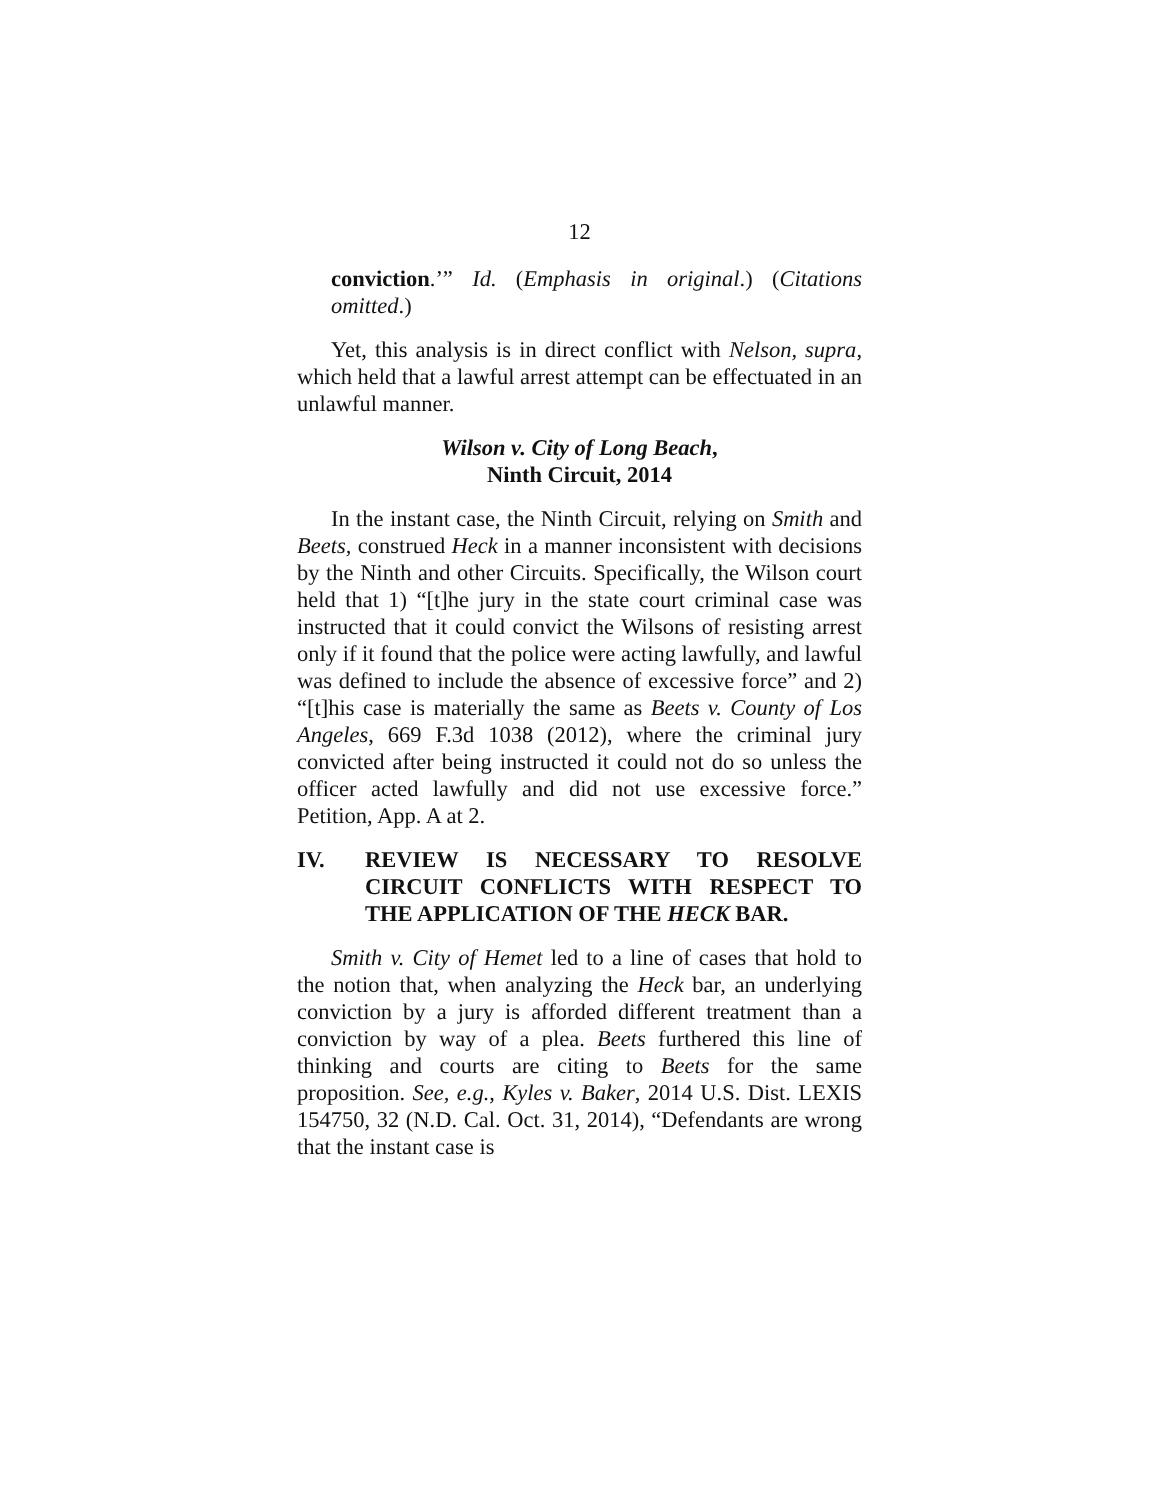12
conviction.’” Id. (Emphasis in original.) (Citations omitted.)
Yet, this analysis is in direct conflict with Nelson, supra, which held that a lawful arrest attempt can be effectuated in an unlawful manner.
Wilson v. City of Long Beach,
Ninth Circuit, 2014
In the instant case, the Ninth Circuit, relying on Smith and Beets, construed Heck in a manner inconsistent with decisions by the Ninth and other Circuits. Specifically, the Wilson court held that 1) “[t]he jury in the state court criminal case was instructed that it could convict the Wilsons of resisting arrest only if it found that the police were acting lawfully, and lawful was defined to include the absence of excessive force” and 2) “[t]his case is materially the same as Beets v. County of Los Angeles, 669 F.3d 1038 (2012), where the criminal jury convicted after being instructed it could not do so unless the officer acted lawfully and did not use excessive force.” Petition, App. A at 2.
IV. REVIEW IS NECESSARY TO RESOLVE CIRCUIT CONFLICTS WITH RESPECT TO THE APPLICATION OF THE HECK BAR.
Smith v. City of Hemet led to a line of cases that hold to the notion that, when analyzing the Heck bar, an underlying conviction by a jury is afforded different treatment than a conviction by way of a plea. Beets furthered this line of thinking and courts are citing to Beets for the same proposition. See, e.g., Kyles v. Baker, 2014 U.S. Dist. LEXIS 154750, 32 (N.D. Cal. Oct. 31, 2014), “Defendants are wrong that the instant case is